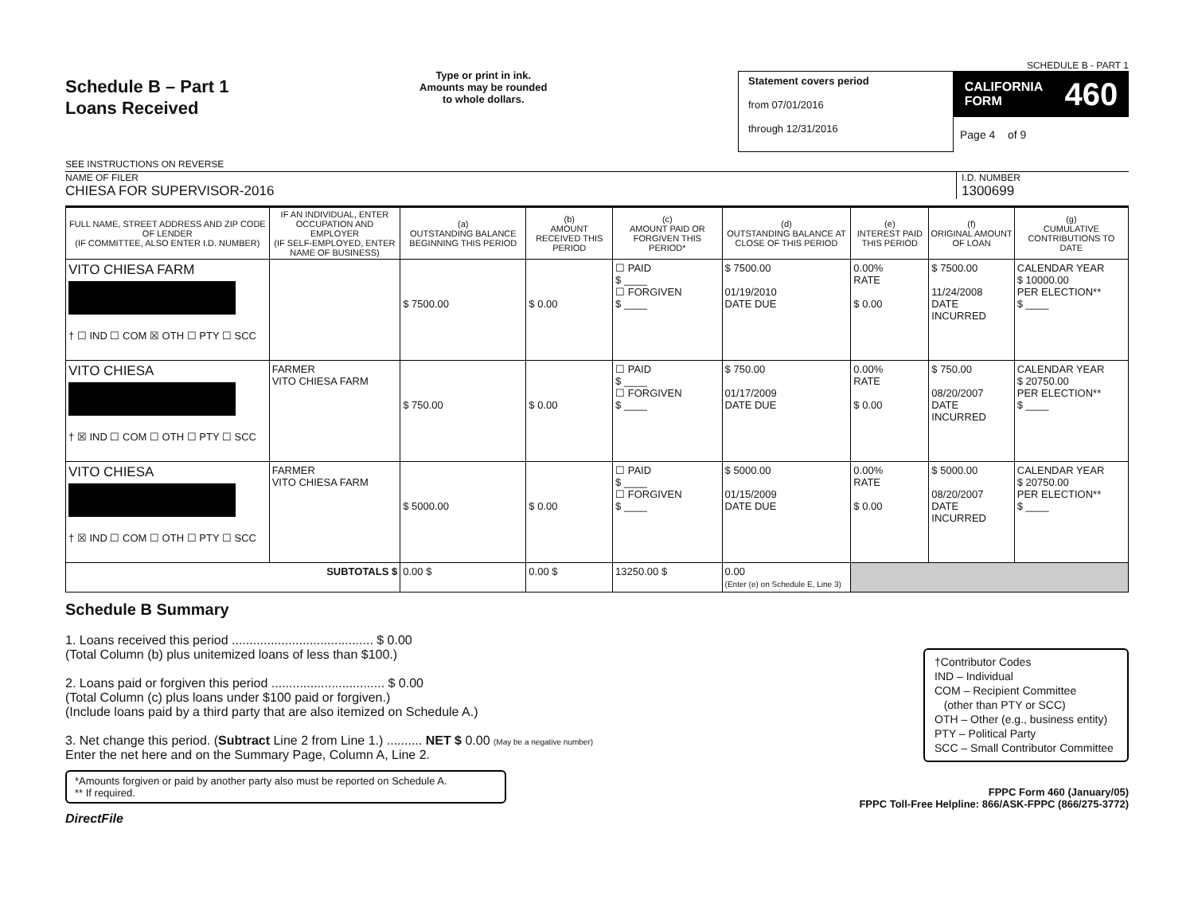Schedule B – Part 1
Loans Received
SEE INSTRUCTIONS ON REVERSE
Type or print in ink.
Amounts may be rounded
to whole dollars.
SCHEDULE B - PART 1
Statement covers period
from 07/01/2016
through 12/31/2016
CALIFORNIA
FORM 460
Page 4 of 9
NAME OF FILER
CHIESA FOR SUPERVISOR-2016
I.D. NUMBER
1300699
| FULL NAME, STREET ADDRESS AND ZIP CODE OF LENDER (IF COMMITTEE, ALSO ENTER I.D. NUMBER) | IF AN INDIVIDUAL, ENTER OCCUPATION AND EMPLOYER (IF SELF-EMPLOYED, ENTER NAME OF BUSINESS) | (a) OUTSTANDING BALANCE BEGINNING THIS PERIOD | (b) AMOUNT RECEIVED THIS PERIOD | (c) AMOUNT PAID OR FORGIVEN THIS PERIOD* | (d) OUTSTANDING BALANCE AT CLOSE OF THIS PERIOD | (e) INTEREST PAID THIS PERIOD | (f) ORIGINAL AMOUNT OF LOAN | (g) CUMULATIVE CONTRIBUTIONS TO DATE |
| --- | --- | --- | --- | --- | --- | --- | --- | --- |
| VITO CHIESA FARM † ☐ IND ☐ COM ☒ OTH ☐ PTY ☐ SCC | | $ 7500.00 | $ 0.00 | ☐ PAID $ ____ ☐ FORGIVEN $ ____ | $ 7500.00 01/19/2010 DATE DUE | 0.00% RATE $ 0.00 | $ 7500.00 11/24/2008 DATE INCURRED | CALENDAR YEAR $ 10000.00 PER ELECTION** $ ____ |
| VITO CHIESA † ☒ IND ☐ COM ☐ OTH ☐ PTY ☐ SCC | FARMER VITO CHIESA FARM | $ 750.00 | $ 0.00 | ☐ PAID $ ____ ☐ FORGIVEN $ ____ | $ 750.00 01/17/2009 DATE DUE | 0.00% RATE $ 0.00 | $ 750.00 08/20/2007 DATE INCURRED | CALENDAR YEAR $ 20750.00 PER ELECTION** $ ____ |
| VITO CHIESA † ☒ IND ☐ COM ☐ OTH ☐ PTY ☐ SCC | FARMER VITO CHIESA FARM | $ 5000.00 | $ 0.00 | ☐ PAID $ ____ ☐ FORGIVEN $ ____ | $ 5000.00 01/15/2009 DATE DUE | 0.00% RATE $ 0.00 | $ 5000.00 08/20/2007 DATE INCURRED | CALENDAR YEAR $ 20750.00 PER ELECTION** $ ____ |
| SUBTOTALS $ | | 0.00 $ | 0.00 $ | 13250.00 $ | 0.00 (Enter (e) on Schedule E, Line 3) | | | |
Schedule B Summary
1. Loans received this period ........................................ $ 0.00
(Total Column (b) plus unitemized loans of less than $100.)
2. Loans paid or forgiven this period ................................ $ 0.00
(Total Column (c) plus loans under $100 paid or forgiven.)
(Include loans paid by a third party that are also itemized on Schedule A.)
3. Net change this period. (Subtract Line 2 from Line 1.) .......... NET $ 0.00 (May be a negative number)
Enter the net here and on the Summary Page, Column A, Line 2.
†Contributor Codes
IND – Individual
COM – Recipient Committee
(other than PTY or SCC)
OTH – Other (e.g., business entity)
PTY – Political Party
SCC – Small Contributor Committee
*Amounts forgiven or paid by another party also must be reported on Schedule A.
** If required.
DirectFile
FPPC Form 460 (January/05)
FPPC Toll-Free Helpline: 866/ASK-FPPC (866/275-3772)